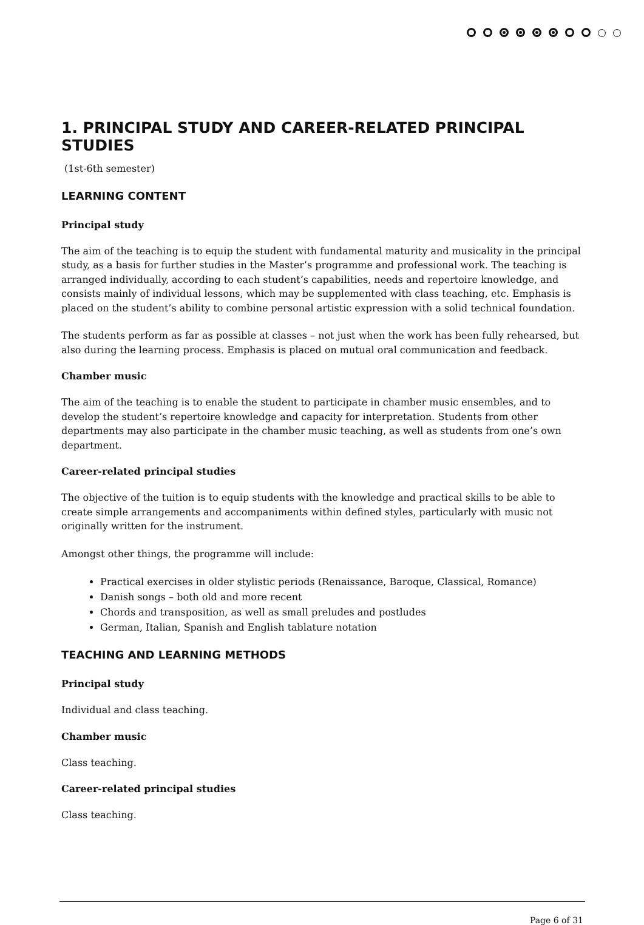1. PRINCIPAL STUDY AND CAREER-RELATED PRINCIPAL STUDIES
(1st-6th semester)
LEARNING CONTENT
Principal study
The aim of the teaching is to equip the student with fundamental maturity and musicality in the principal study, as a basis for further studies in the Master’s programme and professional work. The teaching is arranged individually, according to each student’s capabilities, needs and repertoire knowledge, and consists mainly of individual lessons, which may be supplemented with class teaching, etc. Emphasis is placed on the student’s ability to combine personal artistic expression with a solid technical foundation.
The students perform as far as possible at classes – not just when the work has been fully rehearsed, but also during the learning process. Emphasis is placed on mutual oral communication and feedback.
Chamber music
The aim of the teaching is to enable the student to participate in chamber music ensembles, and to develop the student’s repertoire knowledge and capacity for interpretation. Students from other departments may also participate in the chamber music teaching, as well as students from one’s own department.
Career-related principal studies
The objective of the tuition is to equip students with the knowledge and practical skills to be able to create simple arrangements and accompaniments within defined styles, particularly with music not originally written for the instrument.
Amongst other things, the programme will include:
Practical exercises in older stylistic periods (Renaissance, Baroque, Classical, Romance)
Danish songs – both old and more recent
Chords and transposition, as well as small preludes and postludes
German, Italian, Spanish and English tablature notation
TEACHING AND LEARNING METHODS
Principal study
Individual and class teaching.
Chamber music
Class teaching.
Career-related principal studies
Class teaching.
Page 6 of 31